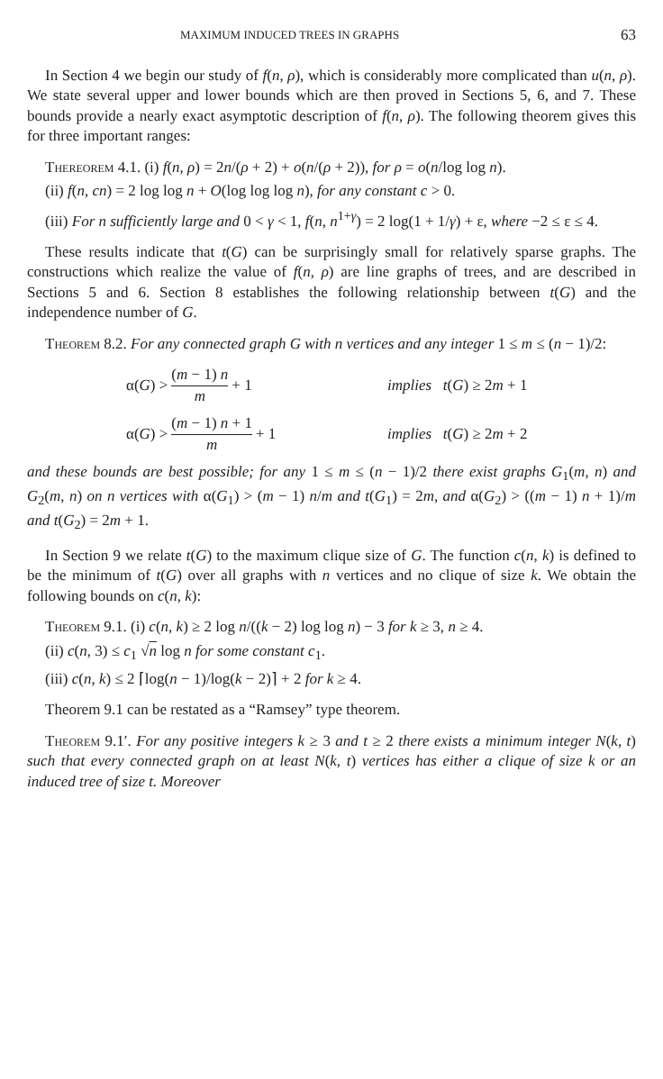MAXIMUM INDUCED TREES IN GRAPHS 63
In Section 4 we begin our study of f(n, ρ), which is considerably more complicated than u(n, ρ). We state several upper and lower bounds which are then proved in Sections 5, 6, and 7. These bounds provide a nearly exact asymptotic description of f(n, ρ). The following theorem gives this for three important ranges:
Thereorem 4.1. (i) f(n, ρ) = 2n/(ρ + 2) + o(n/(ρ + 2)), for ρ = o(n/log log n).
(ii) f(n, cn) = 2 log log n + O(log log log n), for any constant c > 0.
(iii) For n sufficiently large and 0 < γ < 1, f(n, n<sup>1+γ</sup>) = 2 log(1 + 1/γ) + ε, where −2 ≤ ε ≤ 4.
These results indicate that t(G) can be surprisingly small for relatively sparse graphs. The constructions which realize the value of f(n, ρ) are line graphs of trees, and are described in Sections 5 and 6. Section 8 establishes the following relationship between t(G) and the independence number of G.
Theorem 8.2. For any connected graph G with n vertices and any integer 1 ≤ m ≤ (n − 1)/2:
α(G) > (m − 1) n m + 1 implies t(G) ≥ 2m + 1
α(G) > (m − 1) n + 1 m + 1 implies t(G) ≥ 2m + 2
and these bounds are best possible; for any 1 ≤ m ≤ (n − 1)/2 there exist graphs G<sub>1</sub>(m, n) and G<sub>2</sub>(m, n) on n vertices with α(G<sub>1</sub>) > (m − 1) n/m and t(G<sub>1</sub>) = 2m, and α(G<sub>2</sub>) > ((m − 1) n + 1)/m and t(G<sub>2</sub>) = 2m + 1.
In Section 9 we relate t(G) to the maximum clique size of G. The function c(n, k) is defined to be the minimum of t(G) over all graphs with n vertices and no clique of size k. We obtain the following bounds on c(n, k):
Theorem 9.1. (i) c(n, k) ≥ 2 log n/((k − 2) log log n) − 3 for k ≥ 3, n ≥ 4.
(ii) c(n, 3) ≤ c<sub>1</sub> √n log n for some constant c<sub>1</sub>.
(iii) c(n, k) ≤ 2 ⌈log(n − 1)/log(k − 2)⌉ + 2 for k ≥ 4.
Theorem 9.1 can be restated as a “Ramsey” type theorem.
Theorem 9.1′. For any positive integers k ≥ 3 and t ≥ 2 there exists a minimum integer N(k, t) such that every connected graph on at least N(k, t) vertices has either a clique of size k or an induced tree of size t. Moreover